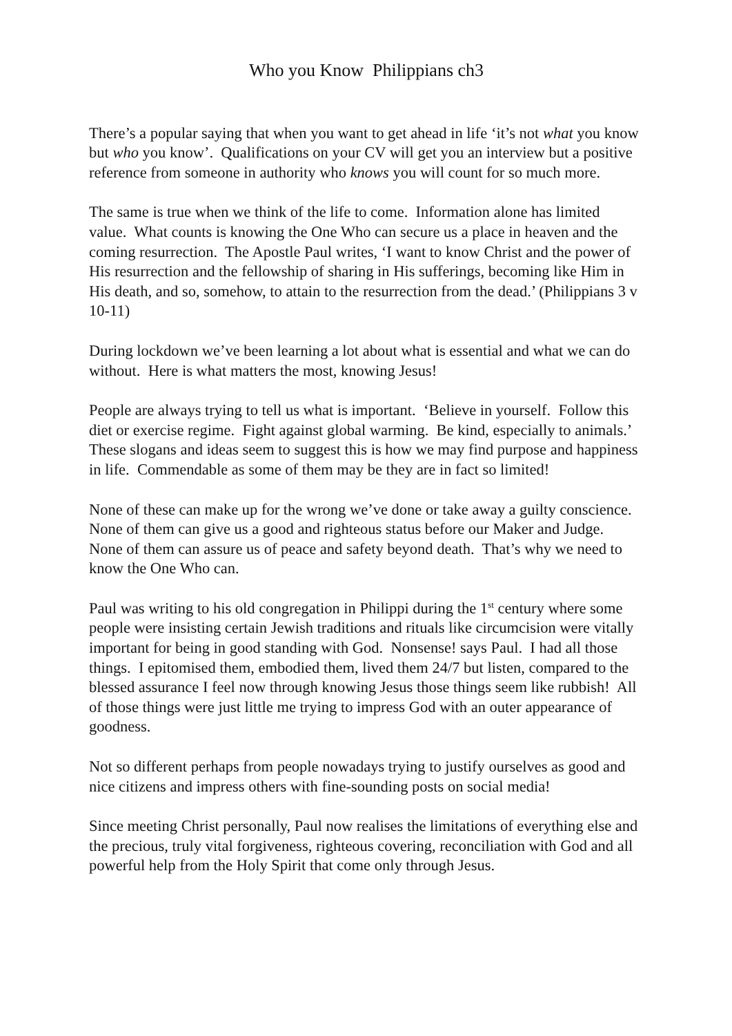Who you Know Philippians ch3
There’s a popular saying that when you want to get ahead in life ‘it’s not what you know but who you know’. Qualifications on your CV will get you an interview but a positive reference from someone in authority who knows you will count for so much more.
The same is true when we think of the life to come. Information alone has limited value. What counts is knowing the One Who can secure us a place in heaven and the coming resurrection. The Apostle Paul writes, ‘I want to know Christ and the power of His resurrection and the fellowship of sharing in His sufferings, becoming like Him in His death, and so, somehow, to attain to the resurrection from the dead.’ (Philippians 3 v 10-11)
During lockdown we’ve been learning a lot about what is essential and what we can do without. Here is what matters the most, knowing Jesus!
People are always trying to tell us what is important. ‘Believe in yourself. Follow this diet or exercise regime. Fight against global warming. Be kind, especially to animals.’ These slogans and ideas seem to suggest this is how we may find purpose and happiness in life. Commendable as some of them may be they are in fact so limited!
None of these can make up for the wrong we’ve done or take away a guilty conscience. None of them can give us a good and righteous status before our Maker and Judge. None of them can assure us of peace and safety beyond death. That’s why we need to know the One Who can.
Paul was writing to his old congregation in Philippi during the 1<sup>st</sup> century where some people were insisting certain Jewish traditions and rituals like circumcision were vitally important for being in good standing with God. Nonsense! says Paul. I had all those things. I epitomised them, embodied them, lived them 24/7 but listen, compared to the blessed assurance I feel now through knowing Jesus those things seem like rubbish! All of those things were just little me trying to impress God with an outer appearance of goodness.
Not so different perhaps from people nowadays trying to justify ourselves as good and nice citizens and impress others with fine-sounding posts on social media!
Since meeting Christ personally, Paul now realises the limitations of everything else and the precious, truly vital forgiveness, righteous covering, reconciliation with God and all powerful help from the Holy Spirit that come only through Jesus.